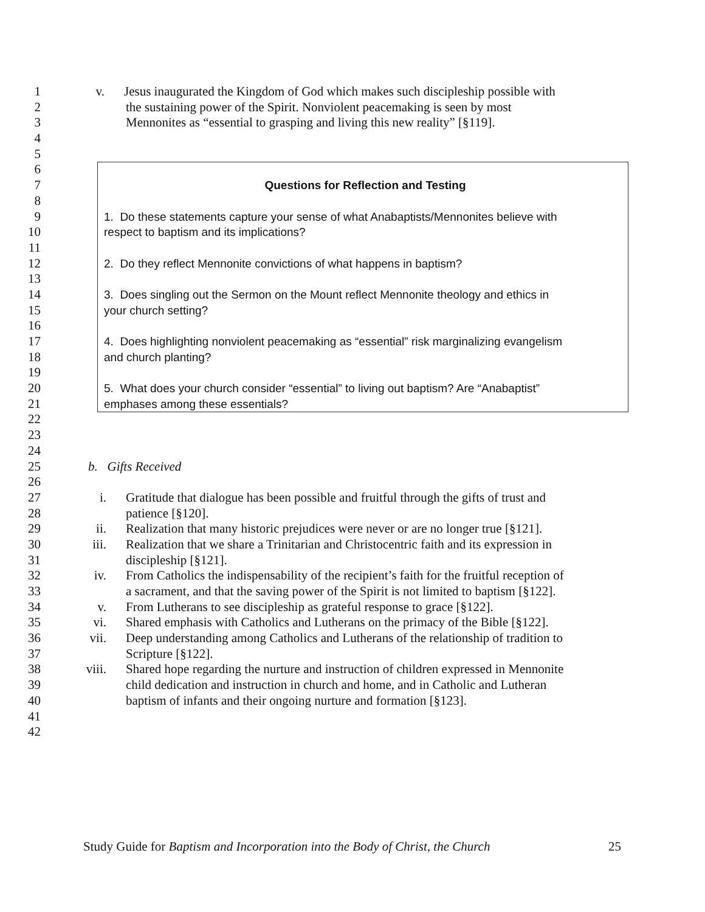1 v. Jesus inaugurated the Kingdom of God which makes such discipleship possible with
2 the sustaining power of the Spirit. Nonviolent peacemaking is seen by most
3 Mennonites as “essential to grasping and living this new reality” [§119].
4
5
6
7 Questions for Reflection and Testing
8
9 1. Do these statements capture your sense of what Anabaptists/Mennonites believe with
10 respect to baptism and its implications?
11
12 2. Do they reflect Mennonite convictions of what happens in baptism?
13
14 3. Does singling out the Sermon on the Mount reflect Mennonite theology and ethics in
15 your church setting?
16
17 4. Does highlighting nonviolent peacemaking as “essential” risk marginalizing evangelism
18 and church planting?
19
20 5. What does your church consider “essential” to living out baptism? Are “Anabaptist”
21 emphases among these essentials?
22
23
24
25 b. Gifts Received
26
27 i. Gratitude that dialogue has been possible and fruitful through the gifts of trust and
28 patience [§120].
29 ii. Realization that many historic prejudices were never or are no longer true [§121].
30 iii. Realization that we share a Trinitarian and Christocentric faith and its expression in
31 discipleship [§121].
32 iv. From Catholics the indispensability of the recipient’s faith for the fruitful reception of
33 a sacrament, and that the saving power of the Spirit is not limited to baptism [§122].
34 v. From Lutherans to see discipleship as grateful response to grace [§122].
35 vi. Shared emphasis with Catholics and Lutherans on the primacy of the Bible [§122].
36 vii. Deep understanding among Catholics and Lutherans of the relationship of tradition to
37 Scripture [§122].
38 viii. Shared hope regarding the nurture and instruction of children expressed in Mennonite
39 child dedication and instruction in church and home, and in Catholic and Lutheran
40 baptism of infants and their ongoing nurture and formation [§123].
41
42
Study Guide for Baptism and Incorporation into the Body of Christ, the Church 25